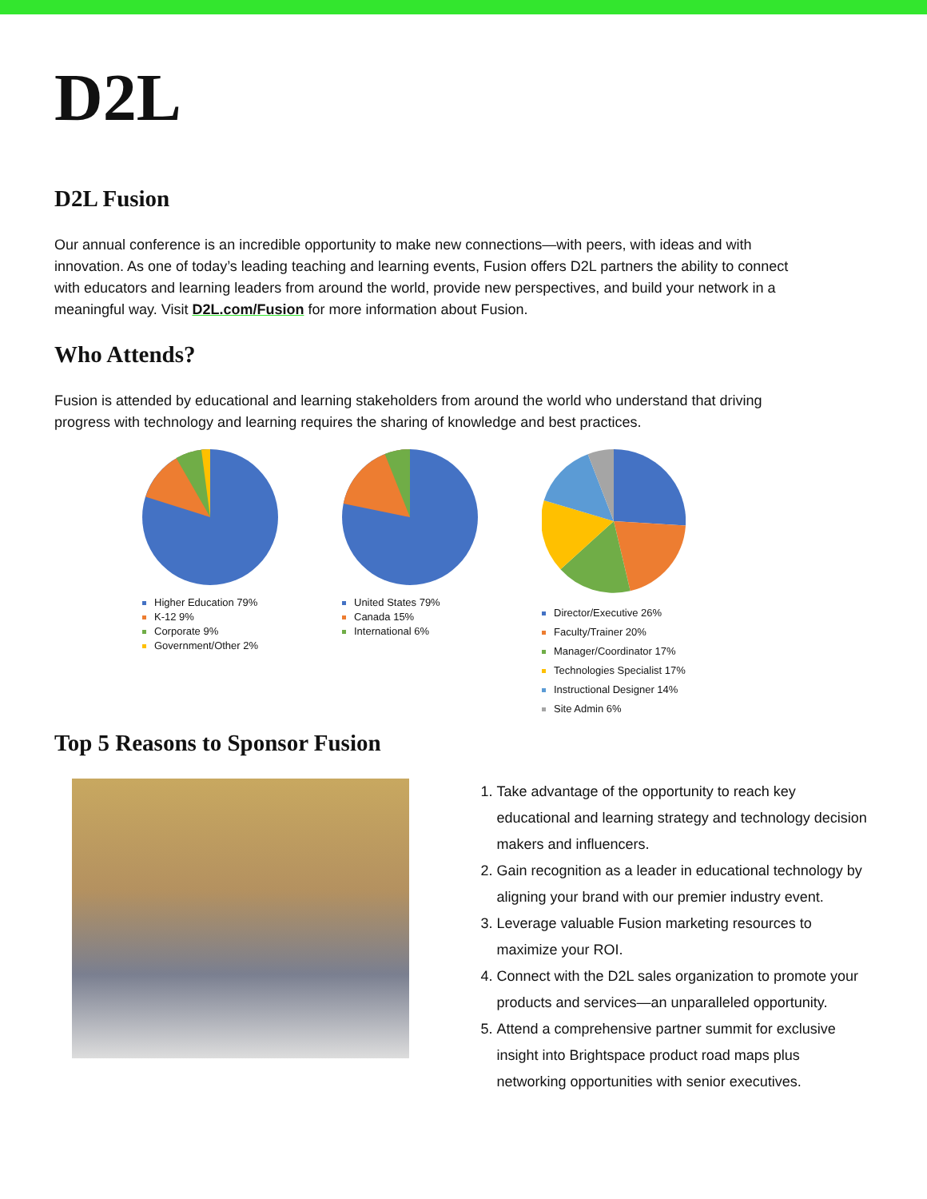D2L
D2L Fusion
Our annual conference is an incredible opportunity to make new connections—with peers, with ideas and with innovation. As one of today’s leading teaching and learning events, Fusion offers D2L partners the ability to connect with educators and learning leaders from around the world, provide new perspectives, and build your network in a meaningful way. Visit D2L.com/Fusion for more information about Fusion.
Who Attends?
Fusion is attended by educational and learning stakeholders from around the world who understand that driving progress with technology and learning requires the sharing of knowledge and best practices.
Higher Education 79%
K-12 9%
Corporate 9%
Government/Other 2%
United States 79%
Canada 15%
International 6%
Director/Executive 26%
Faculty/Trainer 20%
Manager/Coordinator 17%
Technologies Specialist 17%
Instructional Designer 14%
Site Admin 6%
Top 5 Reasons to Sponsor Fusion
1. Take advantage of the opportunity to reach key educational and learning strategy and technology decision makers and influencers.
2. Gain recognition as a leader in educational technology by aligning your brand with our premier industry event.
3. Leverage valuable Fusion marketing resources to maximize your ROI.
4. Connect with the D2L sales organization to promote your products and services—an unparalleled opportunity.
5. Attend a comprehensive partner summit for exclusive insight into Brightspace product road maps plus networking opportunities with senior executives.